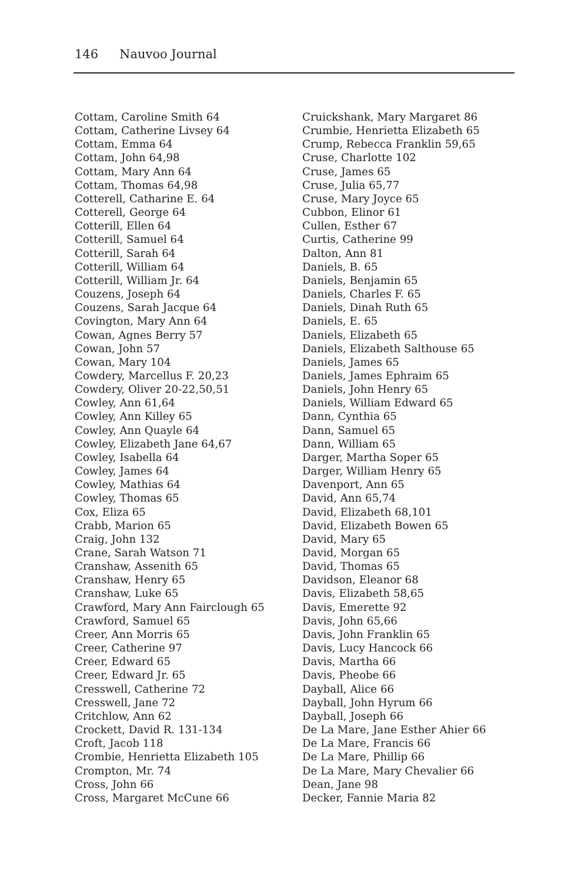146 Nauvoo Journal
Cottam, Caroline Smith 64
Cottam, Catherine Livsey 64
Cottam, Emma 64
Cottam, John 64,98
Cottam, Mary Ann 64
Cottam, Thomas 64,98
Cotterell, Catharine E. 64
Cotterell, George 64
Cotterill, Ellen 64
Cotterill, Samuel 64
Cotterill, Sarah 64
Cotterill, William 64
Cotterill, William Jr. 64
Couzens, Joseph 64
Couzens, Sarah Jacque 64
Covington, Mary Ann 64
Cowan, Agnes Berry 57
Cowan, John 57
Cowan, Mary 104
Cowdery, Marcellus F. 20,23
Cowdery, Oliver 20-22,50,51
Cowley, Ann 61,64
Cowley, Ann Killey 65
Cowley, Ann Quayle 64
Cowley, Elizabeth Jane 64,67
Cowley, Isabella 64
Cowley, James 64
Cowley, Mathias 64
Cowley, Thomas 65
Cox, Eliza 65
Crabb, Marion 65
Craig, John 132
Crane, Sarah Watson 71
Cranshaw, Assenith 65
Cranshaw, Henry 65
Cranshaw, Luke 65
Crawford, Mary Ann Fairclough 65
Crawford, Samuel 65
Creer, Ann Morris 65
Creer, Catherine 97
Creer, Edward 65
Creer, Edward Jr. 65
Cresswell, Catherine 72
Cresswell, Jane 72
Critchlow, Ann 62
Crockett, David R. 131-134
Croft, Jacob 118
Crombie, Henrietta Elizabeth 105
Crompton, Mr. 74
Cross, John 66
Cross, Margaret McCune 66
Cruickshank, Mary Margaret 86
Crumbie, Henrietta Elizabeth 65
Crump, Rebecca Franklin 59,65
Cruse, Charlotte 102
Cruse, James 65
Cruse, Julia 65,77
Cruse, Mary Joyce 65
Cubbon, Elinor 61
Cullen, Esther 67
Curtis, Catherine 99
Dalton, Ann 81
Daniels, B. 65
Daniels, Benjamin 65
Daniels, Charles F. 65
Daniels, Dinah Ruth 65
Daniels, E. 65
Daniels, Elizabeth 65
Daniels, Elizabeth Salthouse 65
Daniels, James 65
Daniels, James Ephraim 65
Daniels, John Henry 65
Daniels, William Edward 65
Dann, Cynthia 65
Dann, Samuel 65
Dann, William 65
Darger, Martha Soper 65
Darger, William Henry 65
Davenport, Ann 65
David, Ann 65,74
David, Elizabeth 68,101
David, Elizabeth Bowen 65
David, Mary 65
David, Morgan 65
David, Thomas 65
Davidson, Eleanor 68
Davis, Elizabeth 58,65
Davis, Emerette 92
Davis, John 65,66
Davis, John Franklin 65
Davis, Lucy Hancock 66
Davis, Martha 66
Davis, Pheobe 66
Dayball, Alice 66
Dayball, John Hyrum 66
Dayball, Joseph 66
De La Mare, Jane Esther Ahier 66
De La Mare, Francis 66
De La Mare, Phillip 66
De La Mare, Mary Chevalier 66
Dean, Jane 98
Decker, Fannie Maria 82